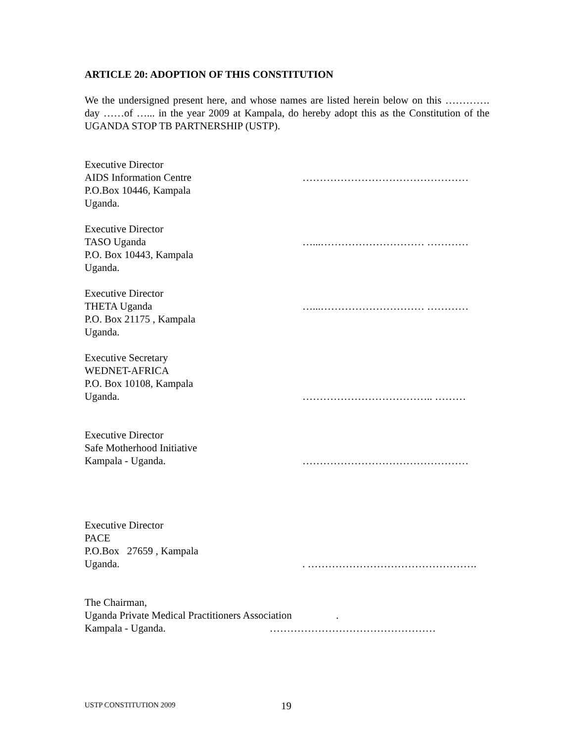ARTICLE 20: ADOPTION OF THIS CONSTITUTION
We the undersigned present here, and whose names are listed herein below on this …………. day ……of …... in the year 2009 at Kampala, do hereby adopt this as the Constitution of the UGANDA STOP TB PARTNERSHIP (USTP).
Executive Director
AIDS Information Centre
P.O.Box 10446, Kampala
Uganda.
…………………………………………
Executive Director
TASO Uganda
P.O. Box 10443, Kampala
Uganda.
…...………………………… …………
Executive Director
THETA Uganda
P.O. Box 21175 , Kampala
Uganda.
…...………………………… …………
Executive Secretary
WEDNET-AFRICA
P.O. Box 10108, Kampala
Uganda.
……………………………….. ………
Executive Director
Safe Motherhood Initiative
Kampala - Uganda.
…………………………………………
Executive Director
PACE
P.O.Box 27659 , Kampala
Uganda.
. ………………………………………….
The Chairman,
Uganda Private Medical Practitioners Association .
Kampala - Uganda. …………………………………………
USTP CONSTITUTION 2009 19